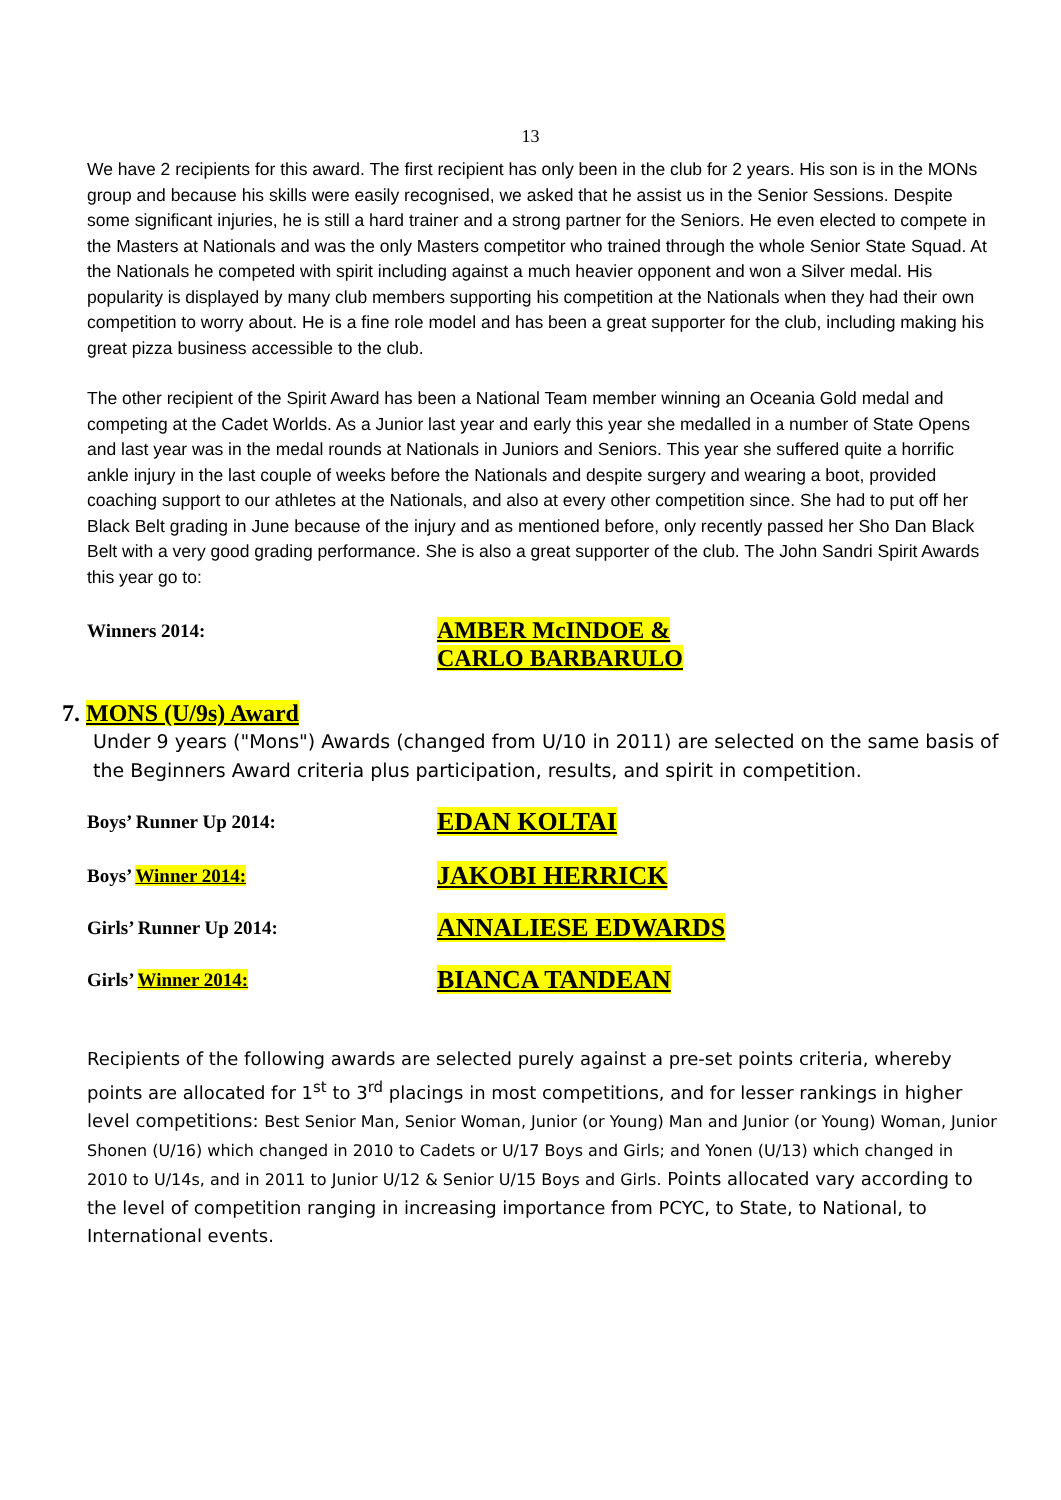13
We have 2 recipients for this award. The first recipient has only been in the club for 2 years. His son is in the MONs group and because his skills were easily recognised, we asked that he assist us in the Senior Sessions. Despite some significant injuries, he is still a hard trainer and a strong partner for the Seniors. He even elected to compete in the Masters at Nationals and was the only Masters competitor who trained through the whole Senior State Squad. At the Nationals he competed with spirit including against a much heavier opponent and won a Silver medal. His popularity is displayed by many club members supporting his competition at the Nationals when they had their own competition to worry about. He is a fine role model and has been a great supporter for the club, including making his great pizza business accessible to the club.
The other recipient of the Spirit Award has been a National Team member winning an Oceania Gold medal and competing at the Cadet Worlds. As a Junior last year and early this year she medalled in a number of State Opens and last year was in the medal rounds at Nationals in Juniors and Seniors. This year she suffered quite a horrific ankle injury in the last couple of weeks before the Nationals and despite surgery and wearing a boot, provided coaching support to our athletes at the Nationals, and also at every other competition since. She had to put off her Black Belt grading in June because of the injury and as mentioned before, only recently passed her Sho Dan Black Belt with a very good grading performance. She is also a great supporter of the club. The John Sandri Spirit Awards this year go to:
Winners 2014:
AMBER McINDOE &
CARLO BARBARULO
7. MONS (U/9s) Award
Under 9 years ("Mons") Awards (changed from U/10 in 2011) are selected on the same basis of the Beginners Award criteria plus participation, results, and spirit in competition.
Boys’ Runner Up 2014:
EDAN KOLTAI
Boys’ Winner 2014:
JAKOBI HERRICK
Girls’ Runner Up 2014:
ANNALIESE EDWARDS
Girls’ Winner 2014:
BIANCA TANDEAN
Recipients of the following awards are selected purely against a pre-set points criteria, whereby points are allocated for 1<sup>st</sup> to 3<sup>rd</sup> placings in most competitions, and for lesser rankings in higher level competitions: Best Senior Man, Senior Woman, Junior (or Young) Man and Junior (or Young) Woman, Junior Shonen (U/16) which changed in 2010 to Cadets or U/17 Boys and Girls; and Yonen (U/13) which changed in 2010 to U/14s, and in 2011 to Junior U/12 & Senior U/15 Boys and Girls. Points allocated vary according to the level of competition ranging in increasing importance from PCYC, to State, to National, to International events.